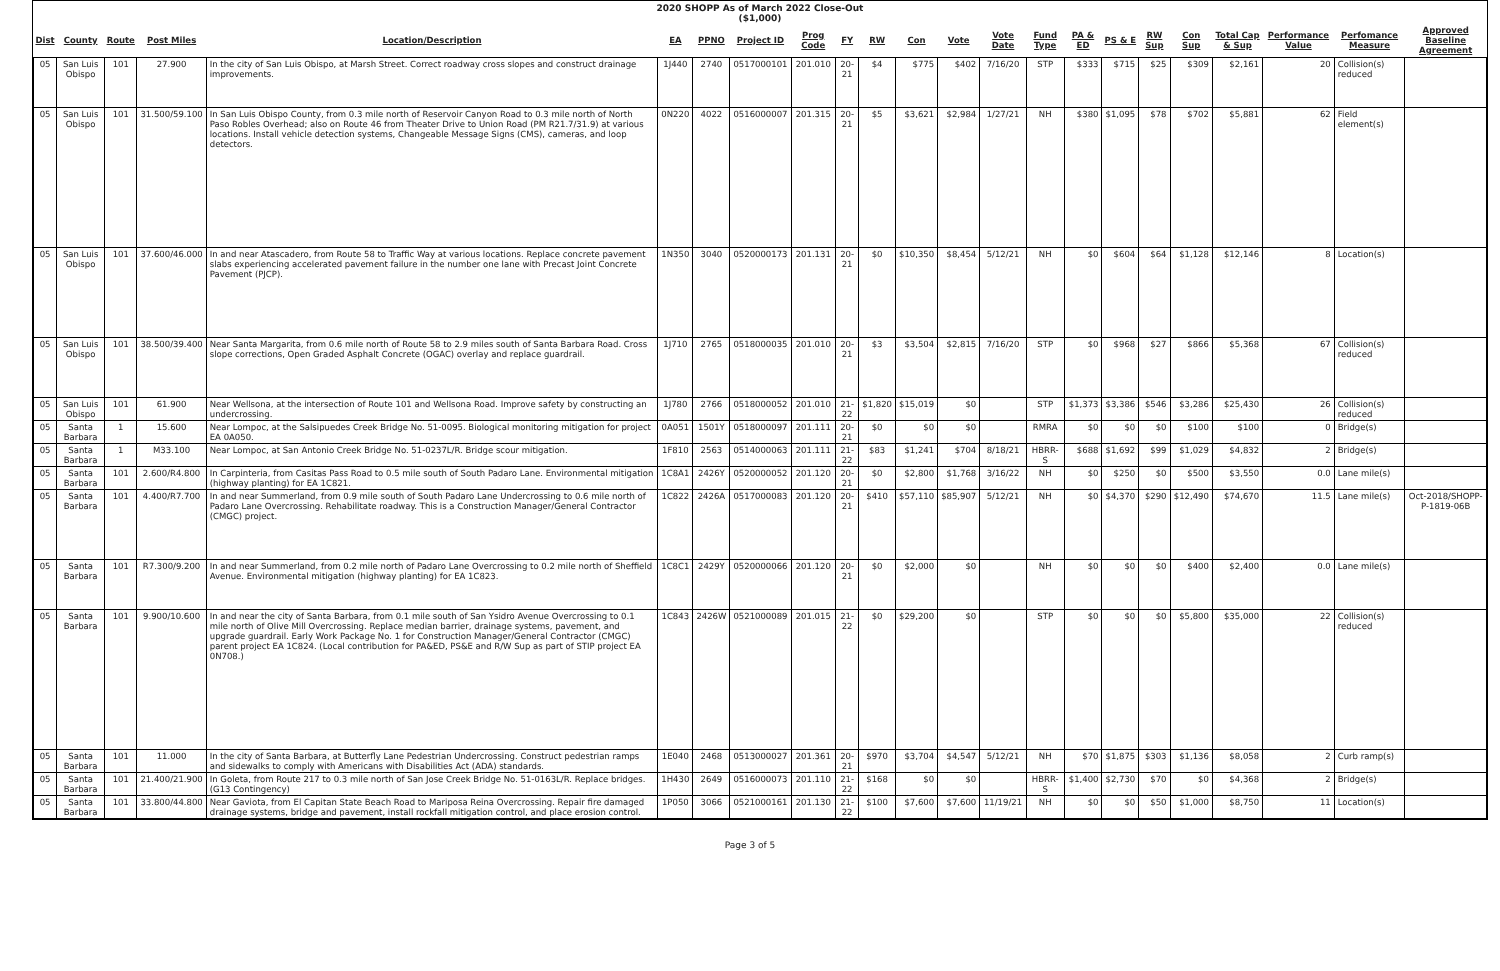2020 SHOPP As of March 2022 Close-Out
($1,000)
| Dist | County | Route | Post Miles | Location/Description | EA | PPNO | Project ID | Prog Code | FY | RW | Con | Vote | Vote Date | Fund Type | PA & ED | PS & E | RW Sup | Con Sup | Total Cap & Sup | Performance Value | Perfomance Measure | Approved Baseline Agreement |
| --- | --- | --- | --- | --- | --- | --- | --- | --- | --- | --- | --- | --- | --- | --- | --- | --- | --- | --- | --- | --- | --- | --- |
| 05 | San Luis Obispo | 101 | 27.900 | In the city of San Luis Obispo, at Marsh Street. Correct roadway cross slopes and construct drainage improvements. | 1J440 | 2740 | 0517000101 | 201.010 | 20-21 | $4 | $775 | $402 | 7/16/20 | STP | $333 | $715 | $25 | $309 | $2,161 | 20 | Collision(s) reduced | |
| 05 | San Luis Obispo | 101 | 31.500/59.100 | In San Luis Obispo County, from 0.3 mile north of Reservoir Canyon Road to 0.3 mile north of North Paso Robles Overhead; also on Route 46 from Theater Drive to Union Road (PM R21.7/31.9) at various locations. Install vehicle detection systems, Changeable Message Signs (CMS), cameras, and loop detectors. | 0N220 | 4022 | 0516000007 | 201.315 | 20-21 | $5 | $3,621 | $2,984 | 1/27/21 | NH | $380 | $1,095 | $78 | $702 | $5,881 | 62 | Field element(s) | |
| 05 | San Luis Obispo | 101 | 37.600/46.000 | In and near Atascadero, from Route 58 to Traffic Way at various locations. Replace concrete pavement slabs experiencing accelerated pavement failure in the number one lane with Precast Joint Concrete Pavement (PJCP). | 1N350 | 3040 | 0520000173 | 201.131 | 20-21 | $0 | $10,350 | $8,454 | 5/12/21 | NH | $0 | $604 | $64 | $1,128 | $12,146 | 8 | Location(s) | |
| 05 | San Luis Obispo | 101 | 38.500/39.400 | Near Santa Margarita, from 0.6 mile north of Route 58 to 2.9 miles south of Santa Barbara Road. Cross slope corrections, Open Graded Asphalt Concrete (OGAC) overlay and replace guardrail. | 1J710 | 2765 | 0518000035 | 201.010 | 20-21 | $3 | $3,504 | $2,815 | 7/16/20 | STP | $0 | $968 | $27 | $866 | $5,368 | 67 | Collision(s) reduced | |
| 05 | San Luis Obispo | 101 | 61.900 | Near Wellsona, at the intersection of Route 101 and Wellsona Road. Improve safety by constructing an undercrossing. | 1J780 | 2766 | 0518000052 | 201.010 | 21-22 | $1,820 | $15,019 | $0 | | STP | $1,373 | $3,386 | $546 | $3,286 | $25,430 | 26 | Collision(s) reduced | |
| 05 | Santa Barbara | 1 | 15.600 | Near Lompoc, at the Salsipuedes Creek Bridge No. 51-0095. Biological monitoring mitigation for project EA 0A050. | 0A051 | 1501Y | 0518000097 | 201.111 | 20-21 | $0 | $0 | $0 | | RMRA | $0 | $0 | $0 | $100 | $100 | 0 | Bridge(s) | |
| 05 | Santa Barbara | 1 | M33.100 | Near Lompoc, at San Antonio Creek Bridge No. 51-0237L/R. Bridge scour mitigation. | 1F810 | 2563 | 0514000063 | 201.111 | 21-22 | $83 | $1,241 | $704 | 8/18/21 | HBRR-S | $688 | $1,692 | $99 | $1,029 | $4,832 | 2 | Bridge(s) | |
| 05 | Santa Barbara | 101 | 2.600/R4.800 | In Carpinteria, from Casitas Pass Road to 0.5 mile south of South Padaro Lane. Environmental mitigation (highway planting) for EA 1C821. | 1C8A1 | 2426Y | 0520000052 | 201.120 | 20-21 | $0 | $2,800 | $1,768 | 3/16/22 | NH | $0 | $250 | $0 | $500 | $3,550 | 0.0 | Lane mile(s) | |
| 05 | Santa Barbara | 101 | 4.400/R7.700 | In and near Summerland, from 0.9 mile south of South Padaro Lane Undercrossing to 0.6 mile north of Padaro Lane Overcrossing. Rehabilitate roadway. This is a Construction Manager/General Contractor (CMGC) project. | 1C822 | 2426A | 0517000083 | 201.120 | 20-21 | $410 | $57,110 | $85,907 | 5/12/21 | NH | $0 | $4,370 | $290 | $12,490 | $74,670 | 11.5 | Lane mile(s) | Oct-2018/SHOPP-P-1819-06B |
| 05 | Santa Barbara | 101 | R7.300/9.200 | In and near Summerland, from 0.2 mile north of Padaro Lane Overcrossing to 0.2 mile north of Sheffield Avenue. Environmental mitigation (highway planting) for EA 1C823. | 1C8C1 | 2429Y | 0520000066 | 201.120 | 20-21 | $0 | $2,000 | $0 | | NH | $0 | $0 | $0 | $400 | $2,400 | 0.0 | Lane mile(s) | |
| 05 | Santa Barbara | 101 | 9.900/10.600 | In and near the city of Santa Barbara, from 0.1 mile south of San Ysidro Avenue Overcrossing to 0.1 mile north of Olive Mill Overcrossing. Replace median barrier, drainage systems, pavement, and upgrade guardrail. Early Work Package No. 1 for Construction Manager/General Contractor (CMGC) parent project EA 1C824. (Local contribution for PA&ED, PS&E and R/W Sup as part of STIP project EA 0N708.) | 1C843 | 2426W | 0521000089 | 201.015 | 21-22 | $0 | $29,200 | $0 | | STP | $0 | $0 | $0 | $5,800 | $35,000 | 22 | Collision(s) reduced | |
| 05 | Santa Barbara | 101 | 11.000 | In the city of Santa Barbara, at Butterfly Lane Pedestrian Undercrossing. Construct pedestrian ramps and sidewalks to comply with Americans with Disabilities Act (ADA) standards. | 1E040 | 2468 | 0513000027 | 201.361 | 20-21 | $970 | $3,704 | $4,547 | 5/12/21 | NH | $70 | $1,875 | $303 | $1,136 | $8,058 | 2 | Curb ramp(s) | |
| 05 | Santa Barbara | 101 | 21.400/21.900 | In Goleta, from Route 217 to 0.3 mile north of San Jose Creek Bridge No. 51-0163L/R. Replace bridges. (G13 Contingency) | 1H430 | 2649 | 0516000073 | 201.110 | 21-22 | $168 | $0 | $0 | | HBRR-S | $1,400 | $2,730 | $70 | $0 | $4,368 | 2 | Bridge(s) | |
| 05 | Santa Barbara | 101 | 33.800/44.800 | Near Gaviota, from El Capitan State Beach Road to Mariposa Reina Overcrossing. Repair fire damaged drainage systems, bridge and pavement, install rockfall mitigation control, and place erosion control. | 1P050 | 3066 | 0521000161 | 201.130 | 21-22 | $100 | $7,600 | $7,600 | 11/19/21 | NH | $0 | $0 | $50 | $1,000 | $8,750 | 11 | Location(s) | |
Page 3 of 5